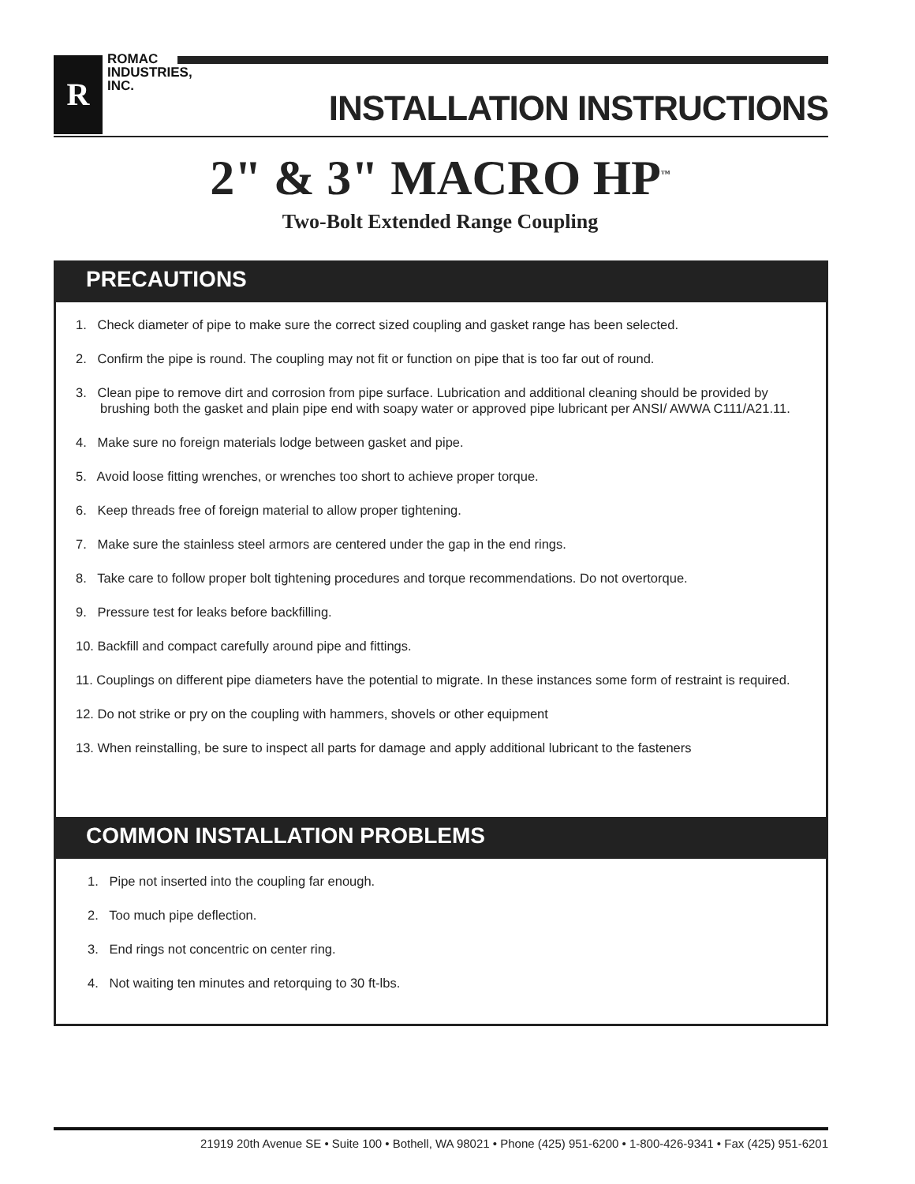R
ROMAC
INDUSTRIES,
INC.
INSTALLATION INSTRUCTIONS
2" & 3" MACRO HP<sup>™</sup>
Two-Bolt Extended Range Coupling
PRECAUTIONS
1. Check diameter of pipe to make sure the correct sized coupling and gasket range has been selected.
2. Confirm the pipe is round. The coupling may not fit or function on pipe that is too far out of round.
3. Clean pipe to remove dirt and corrosion from pipe surface. Lubrication and additional cleaning should be provided by brushing both the gasket and plain pipe end with soapy water or approved pipe lubricant per ANSI/ AWWA C111/A21.11.
4. Make sure no foreign materials lodge between gasket and pipe.
5. Avoid loose fitting wrenches, or wrenches too short to achieve proper torque.
6. Keep threads free of foreign material to allow proper tightening.
7. Make sure the stainless steel armors are centered under the gap in the end rings.
8. Take care to follow proper bolt tightening procedures and torque recommendations. Do not overtorque.
9. Pressure test for leaks before backfilling.
10. Backfill and compact carefully around pipe and fittings.
11. Couplings on different pipe diameters have the potential to migrate. In these instances some form of restraint is required.
12. Do not strike or pry on the coupling with hammers, shovels or other equipment
13. When reinstalling, be sure to inspect all parts for damage and apply additional lubricant to the fasteners
COMMON INSTALLATION PROBLEMS
1. Pipe not inserted into the coupling far enough.
2. Too much pipe deflection.
3. End rings not concentric on center ring.
4. Not waiting ten minutes and retorquing to 30 ft-lbs.
21919 20th Avenue SE • Suite 100 • Bothell, WA 98021 • Phone (425) 951-6200 • 1-800-426-9341 • Fax (425) 951-6201